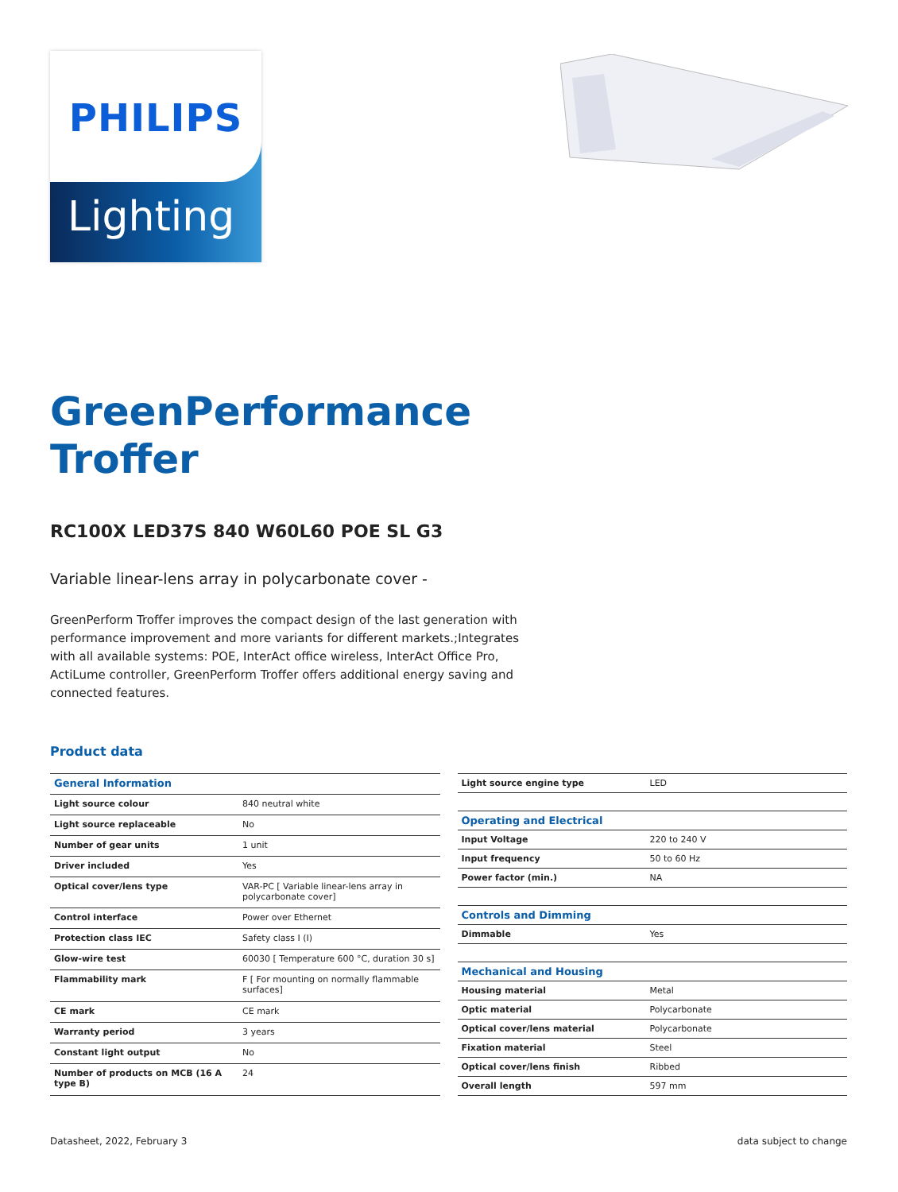Lighting
PHILIPS
GreenPerformance
Troffer
RC100X LED37S 840 W60L60 POE SL G3
Variable linear-lens array in polycarbonate cover -
GreenPerform Troffer improves the compact design of the last generation with performance improvement and more variants for different markets.;Integrates with all available systems: POE, InterAct office wireless, InterAct Office Pro, ActiLume controller, GreenPerform Troffer offers additional energy saving and connected features.
Product data
| General Information | |
| --- | --- |
| Light source colour | 840 neutral white |
| Light source replaceable | No |
| Number of gear units | 1 unit |
| Driver included | Yes |
| Optical cover/lens type | VAR-PC [ Variable linear-lens array in polycarbonate cover] |
| Control interface | Power over Ethernet |
| Protection class IEC | Safety class I (I) |
| Glow-wire test | 60030 [ Temperature 600 °C, duration 30 s] |
| Flammability mark | F [ For mounting on normally flammable surfaces] |
| CE mark | CE mark |
| Warranty period | 3 years |
| Constant light output | No |
| Number of products on MCB (16 A type B) | 24 |
| Light source engine type | LED |
| Operating and Electrical | |
| Input Voltage | 220 to 240 V |
| Input frequency | 50 to 60 Hz |
| Power factor (min.) | NA |
| Controls and Dimming | |
| Dimmable | Yes |
| Mechanical and Housing | |
| Housing material | Metal |
| Optic material | Polycarbonate |
| Optical cover/lens material | Polycarbonate |
| Fixation material | Steel |
| Optical cover/lens finish | Ribbed |
| Overall length | 597 mm |
Datasheet, 2022, February 3 data subject to change